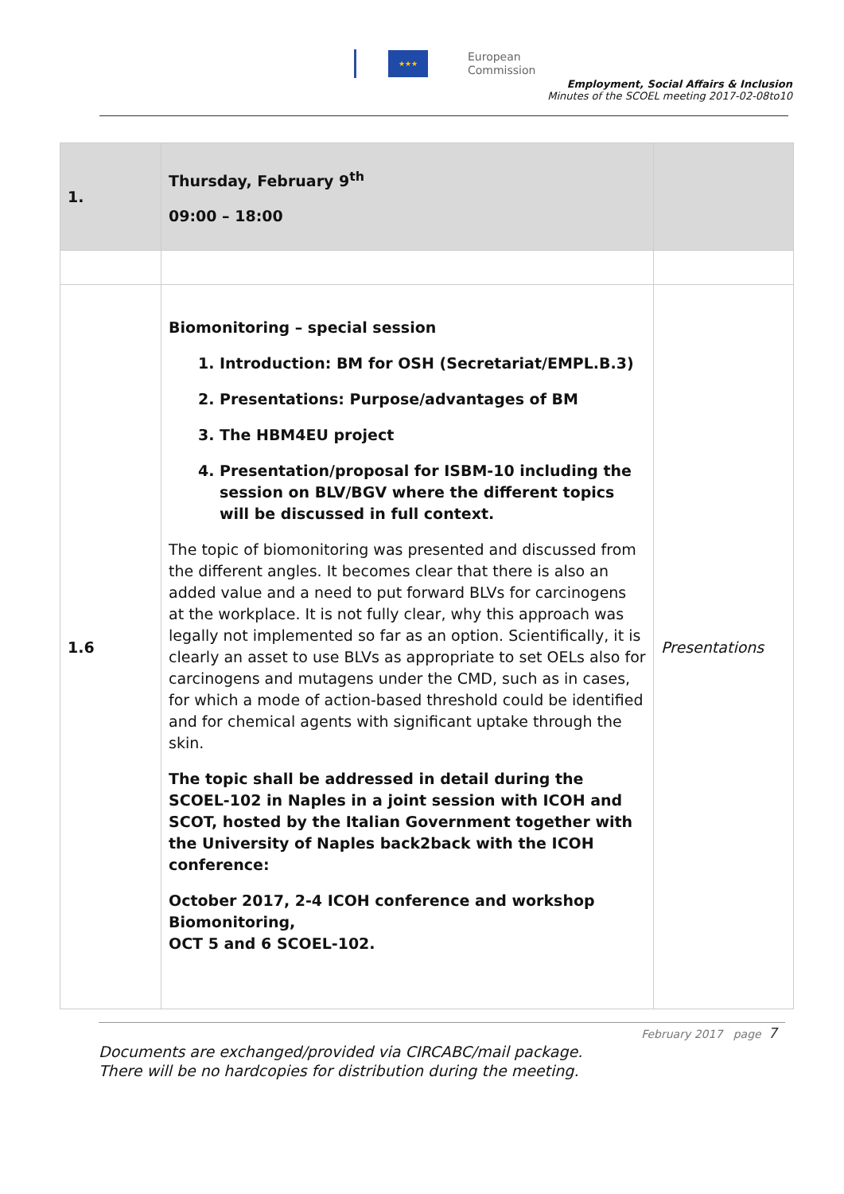★★★
European
Commission
Employment, Social Affairs & Inclusion
Minutes of the SCOEL meeting 2017-02-08to10
| 1. | Thursday, February 9<sup>th</sup> 09:00 – 18:00 | |
| 1.6 | Biomonitoring – special session 1. Introduction: BM for OSH (Secretariat/EMPL.B.3) 2. Presentations: Purpose/advantages of BM 3. The HBM4EU project 4. Presentation/proposal for ISBM-10 including the session on BLV/BGV where the different topics will be discussed in full context. The topic of biomonitoring was presented and discussed from the different angles. It becomes clear that there is also an added value and a need to put forward BLVs for carcinogens at the workplace. It is not fully clear, why this approach was legally not implemented so far as an option. Scientifically, it is clearly an asset to use BLVs as appropriate to set OELs also for carcinogens and mutagens under the CMD, such as in cases, for which a mode of action-based threshold could be identified and for chemical agents with significant uptake through the skin. The topic shall be addressed in detail during the SCOEL-102 in Naples in a joint session with ICOH and SCOT, hosted by the Italian Government together with the University of Naples back2back with the ICOH conference: October 2017, 2-4 ICOH conference and workshop Biomonitoring, OCT 5 and 6 SCOEL-102. | Presentations |
February 2017 page 7
Documents are exchanged/provided via CIRCABC/mail package.
There will be no hardcopies for distribution during the meeting.